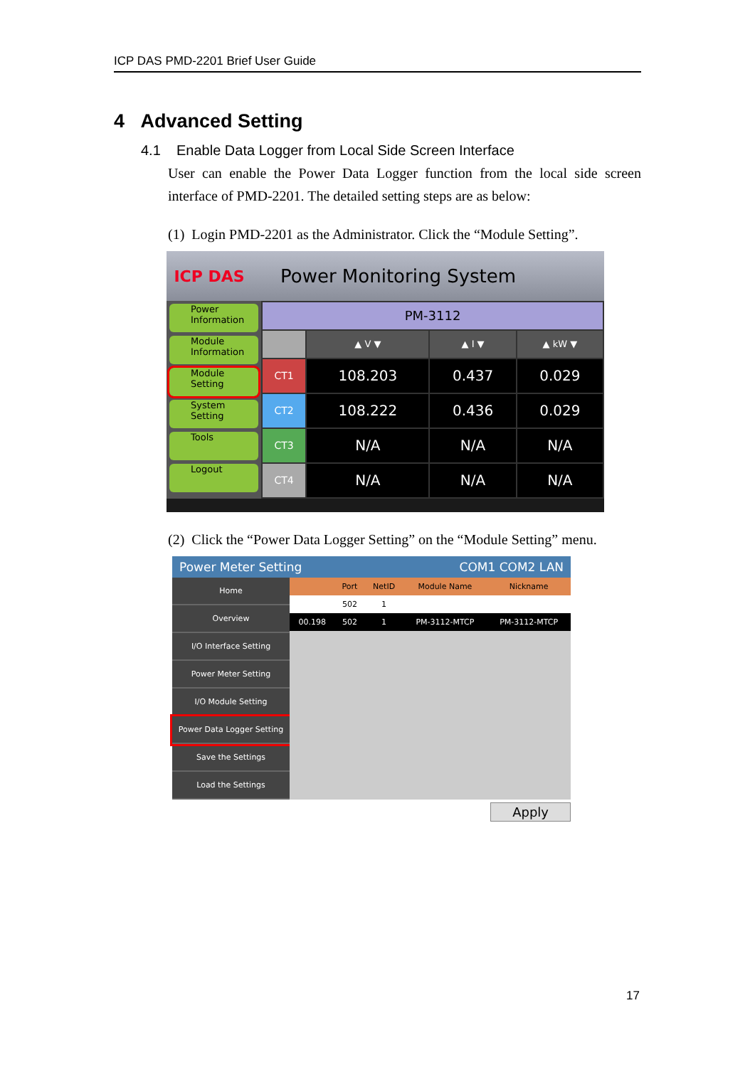ICP DAS PMD-2201 Brief User Guide
4 Advanced Setting
4.1 Enable Data Logger from Local Side Screen Interface
User can enable the Power Data Logger function from the local side screen interface of PMD-2201. The detailed setting steps are as below:
(1) Login PMD-2201 as the Administrator. Click the “Module Setting”.
ICP DAS
Power Monitoring System
Power Information
Module Information
Module Setting
System Setting
Tools
Logout
| PM-3112 | | | |
| --- | --- | --- | --- |
| | ▲ V ▼ | ▲ I ▼ | ▲ kW ▼ |
| CT1 | 108.203 | 0.437 | 0.029 |
| CT2 | 108.222 | 0.436 | 0.029 |
| CT3 | N/A | N/A | N/A |
| CT4 | N/A | N/A | N/A |
(2) Click the “Power Data Logger Setting” on the “Module Setting” menu.
Power Meter Setting COM1 COM2 LAN
Home
Overview
I/O Interface Setting
Power Meter Setting
I/O Module Setting
Power Data Logger Setting
Save the Settings
Load the Settings
| | Port | NetID | Module Name | Nickname |
| --- | --- | --- | --- | --- |
| | 502 | 1 | | |
| 00.198 | 502 | 1 | PM-3112-MTCP | PM-3112-MTCP |
Apply
17